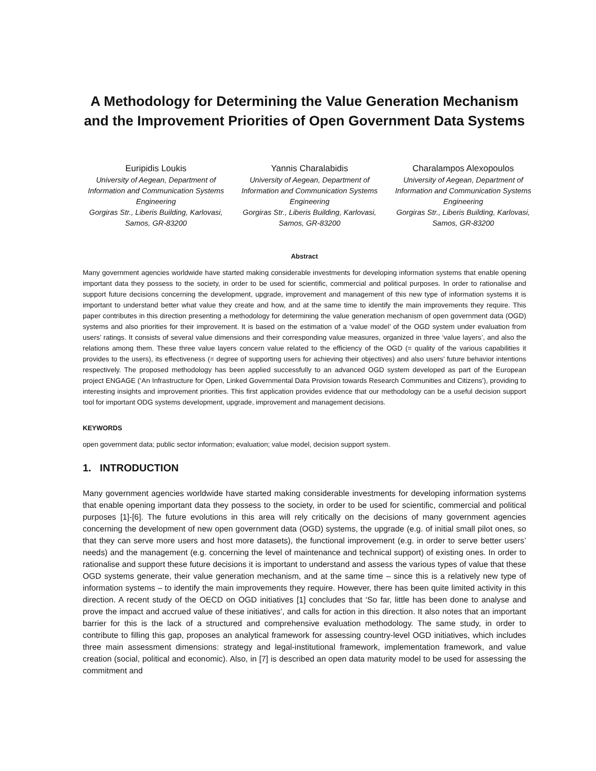A Methodology for Determining the Value Generation Mechanism
and the Improvement Priorities of Open Government Data Systems
Euripidis Loukis
University of Aegean, Department of Information and Communication Systems Engineering
Gorgiras Str., Liberis Building, Karlovasi, Samos, GR-83200
Yannis Charalabidis
University of Aegean, Department of Information and Communication Systems Engineering
Gorgiras Str., Liberis Building, Karlovasi, Samos, GR-83200
Charalampos Alexopoulos
University of Aegean, Department of Information and Communication Systems Engineering
Gorgiras Str., Liberis Building, Karlovasi, Samos, GR-83200
Abstract
Many government agencies worldwide have started making considerable investments for developing information systems that enable opening important data they possess to the society, in order to be used for scientific, commercial and political purposes. In order to rationalise and support future decisions concerning the development, upgrade, improvement and management of this new type of information systems it is important to understand better what value they create and how, and at the same time to identify the main improvements they require. This paper contributes in this direction presenting a methodology for determining the value generation mechanism of open government data (OGD) systems and also priorities for their improvement. It is based on the estimation of a ‘value model’ of the OGD system under evaluation from users’ ratings. It consists of several value dimensions and their corresponding value measures, organized in three ‘value layers’, and also the relations among them. These three value layers concern value related to the efficiency of the OGD (= quality of the various capabilities it provides to the users), its effectiveness (= degree of supporting users for achieving their objectives) and also users’ future behavior intentions respectively. The proposed methodology has been applied successfully to an advanced OGD system developed as part of the European project ENGAGE (‘An Infrastructure for Open, Linked Governmental Data Provision towards Research Communities and Citizens’), providing to interesting insights and improvement priorities. This first application provides evidence that our methodology can be a useful decision support tool for important ODG systems development, upgrade, improvement and management decisions.
KEYWORDS
open government data; public sector information; evaluation; value model, decision support system.
1. INTRODUCTION
Many government agencies worldwide have started making considerable investments for developing information systems that enable opening important data they possess to the society, in order to be used for scientific, commercial and political purposes [1]-[6]. The future evolutions in this area will rely critically on the decisions of many government agencies concerning the development of new open government data (OGD) systems, the upgrade (e.g. of initial small pilot ones, so that they can serve more users and host more datasets), the functional improvement (e.g. in order to serve better users’ needs) and the management (e.g. concerning the level of maintenance and technical support) of existing ones. In order to rationalise and support these future decisions it is important to understand and assess the various types of value that these OGD systems generate, their value generation mechanism, and at the same time – since this is a relatively new type of information systems – to identify the main improvements they require. However, there has been quite limited activity in this direction. A recent study of the OECD on OGD initiatives [1] concludes that ‘So far, little has been done to analyse and prove the impact and accrued value of these initiatives’, and calls for action in this direction. It also notes that an important barrier for this is the lack of a structured and comprehensive evaluation methodology. The same study, in order to contribute to filling this gap, proposes an analytical framework for assessing country-level OGD initiatives, which includes three main assessment dimensions: strategy and legal-institutional framework, implementation framework, and value creation (social, political and economic). Also, in [7] is described an open data maturity model to be used for assessing the commitment and